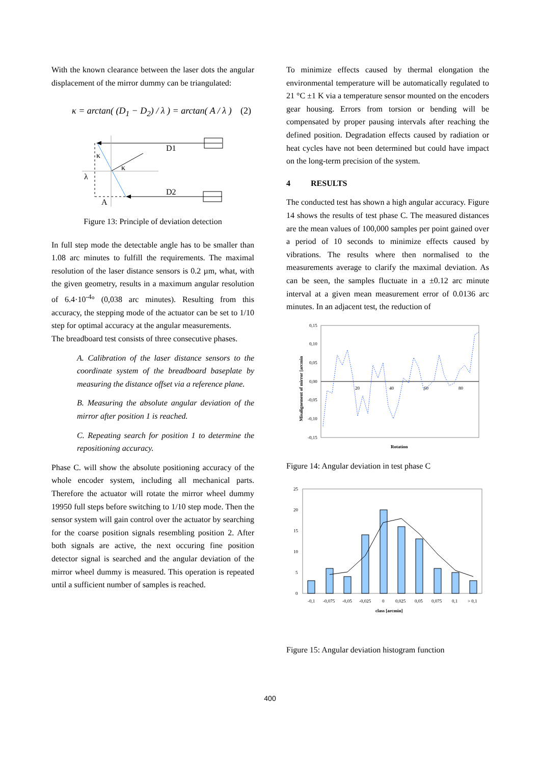With the known clearance between the laser dots the angular displacement of the mirror dummy can be triangulated:
κ = arctan( (D<sub>1</sub> − D<sub>2</sub>) / λ ) = arctan( A / λ ) (2)
D1
D2
κ
κ
λ
A
Figure 13: Principle of deviation detection
In full step mode the detectable angle has to be smaller than 1.08 arc minutes to fulfill the requirements. The maximal resolution of the laser distance sensors is 0.2 µm, what, with the given geometry, results in a maximum angular resolution of 6.4·10<sup>-4</sup>° (0,038 arc minutes). Resulting from this accuracy, the stepping mode of the actuator can be set to 1/10 step for optimal accuracy at the angular measurements.
The breadboard test consists of three consecutive phases.
A. Calibration of the laser distance sensors to the coordinate system of the breadboard baseplate by measuring the distance offset via a reference plane.
B. Measuring the absolute angular deviation of the mirror after position 1 is reached.
C. Repeating search for position 1 to determine the repositioning accuracy.
Phase C. will show the absolute positioning accuracy of the whole encoder system, including all mechanical parts. Therefore the actuator will rotate the mirror wheel dummy 19950 full steps before switching to 1/10 step mode. Then the sensor system will gain control over the actuator by searching for the coarse position signals resembling position 2. After both signals are active, the next occuring fine position detector signal is searched and the angular deviation of the mirror wheel dummy is measured. This operation is repeated until a sufficient number of samples is reached.
To minimize effects caused by thermal elongation the environmental temperature will be automatically regulated to 21 °C ±1 K via a temperature sensor mounted on the encoders gear housing. Errors from torsion or bending will be compensated by proper pausing intervals after reaching the defined position. Degradation effects caused by radiation or heat cycles have not been determined but could have impact on the long-term precision of the system.
4 RESULTS
The conducted test has shown a high angular accuracy. Figure 14 shows the results of test phase C. The measured distances are the mean values of 100,000 samples per point gained over a period of 10 seconds to minimize effects caused by vibrations. The results where then normalised to the measurements average to clarify the maximal deviation. As can be seen, the samples fluctuate in a ±0.12 arc minute interval at a given mean measurement error of 0.0136 arc minutes. In an adjacent test, the reduction of
0,15
0,10
0,05
0,00
-0,05
-0,10
-0,15
20
40
60
80
Rotation
Misalignement of mirror [arcmin
Figure 14: Angular deviation in test phase C
25
20
15
10
5
0
-0,1
-0,075
-0,05
-0,025
0
0,025
0,05
0,075
0,1
> 0,1
class [arcmin]
Figure 15: Angular deviation histogram function
400